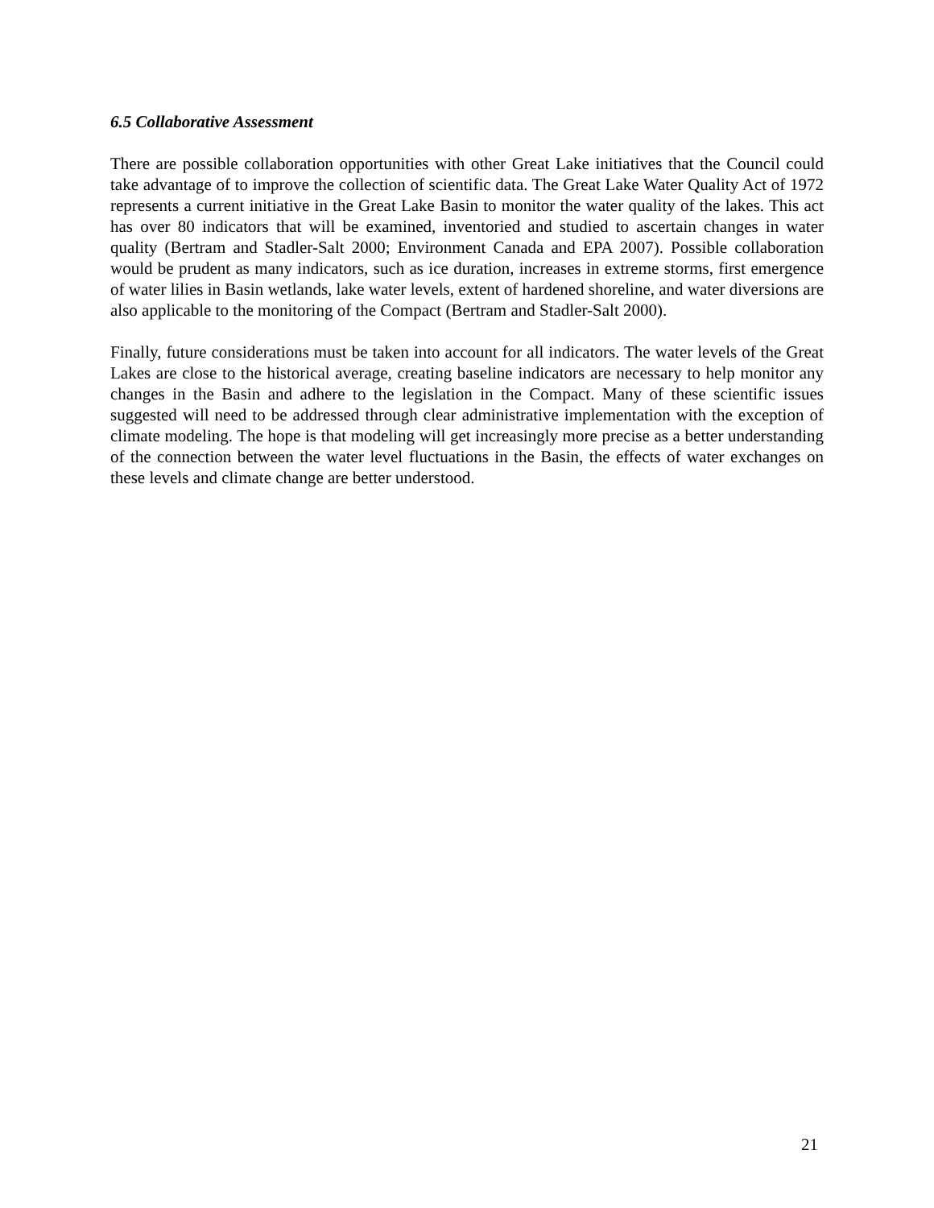6.5 Collaborative Assessment
There are possible collaboration opportunities with other Great Lake initiatives that the Council could take advantage of to improve the collection of scientific data. The Great Lake Water Quality Act of 1972 represents a current initiative in the Great Lake Basin to monitor the water quality of the lakes. This act has over 80 indicators that will be examined, inventoried and studied to ascertain changes in water quality (Bertram and Stadler-Salt 2000; Environment Canada and EPA 2007). Possible collaboration would be prudent as many indicators, such as ice duration, increases in extreme storms, first emergence of water lilies in Basin wetlands, lake water levels, extent of hardened shoreline, and water diversions are also applicable to the monitoring of the Compact (Bertram and Stadler-Salt 2000).
Finally, future considerations must be taken into account for all indicators. The water levels of the Great Lakes are close to the historical average, creating baseline indicators are necessary to help monitor any changes in the Basin and adhere to the legislation in the Compact. Many of these scientific issues suggested will need to be addressed through clear administrative implementation with the exception of climate modeling. The hope is that modeling will get increasingly more precise as a better understanding of the connection between the water level fluctuations in the Basin, the effects of water exchanges on these levels and climate change are better understood.
21